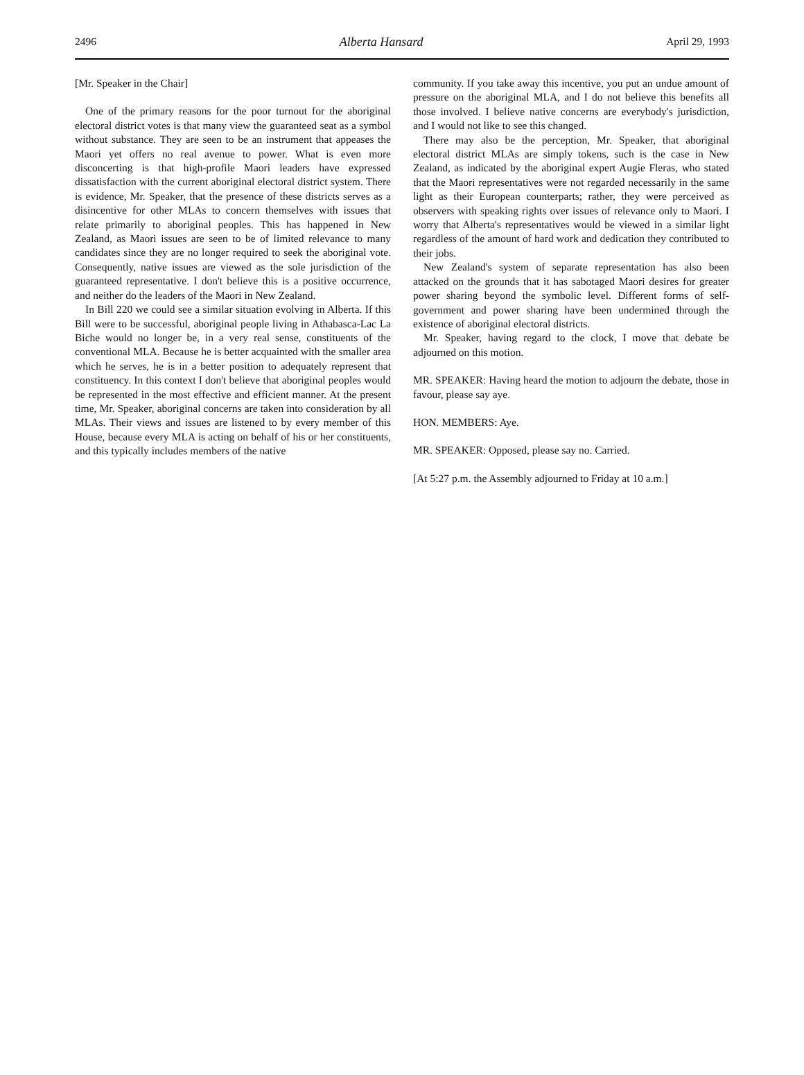2496 Alberta Hansard April 29, 1993
[Mr. Speaker in the Chair]
One of the primary reasons for the poor turnout for the aboriginal electoral district votes is that many view the guaranteed seat as a symbol without substance. They are seen to be an instrument that appeases the Maori yet offers no real avenue to power. What is even more disconcerting is that high-profile Maori leaders have expressed dissatisfaction with the current aboriginal electoral district system. There is evidence, Mr. Speaker, that the presence of these districts serves as a disincentive for other MLAs to concern themselves with issues that relate primarily to aboriginal peoples. This has happened in New Zealand, as Maori issues are seen to be of limited relevance to many candidates since they are no longer required to seek the aboriginal vote. Consequently, native issues are viewed as the sole jurisdiction of the guaranteed representative. I don't believe this is a positive occurrence, and neither do the leaders of the Maori in New Zealand.
In Bill 220 we could see a similar situation evolving in Alberta. If this Bill were to be successful, aboriginal people living in Athabasca-Lac La Biche would no longer be, in a very real sense, constituents of the conventional MLA. Because he is better acquainted with the smaller area which he serves, he is in a better position to adequately represent that constituency. In this context I don't believe that aboriginal peoples would be represented in the most effective and efficient manner. At the present time, Mr. Speaker, aboriginal concerns are taken into consideration by all MLAs. Their views and issues are listened to by every member of this House, because every MLA is acting on behalf of his or her constituents, and this typically includes members of the native
community. If you take away this incentive, you put an undue amount of pressure on the aboriginal MLA, and I do not believe this benefits all those involved. I believe native concerns are everybody's jurisdiction, and I would not like to see this changed.
There may also be the perception, Mr. Speaker, that aboriginal electoral district MLAs are simply tokens, such is the case in New Zealand, as indicated by the aboriginal expert Augie Fleras, who stated that the Maori representatives were not regarded necessarily in the same light as their European counterparts; rather, they were perceived as observers with speaking rights over issues of relevance only to Maori. I worry that Alberta's representatives would be viewed in a similar light regardless of the amount of hard work and dedication they contributed to their jobs.
New Zealand's system of separate representation has also been attacked on the grounds that it has sabotaged Maori desires for greater power sharing beyond the symbolic level. Different forms of self-government and power sharing have been undermined through the existence of aboriginal electoral districts.
Mr. Speaker, having regard to the clock, I move that debate be adjourned on this motion.
MR. SPEAKER: Having heard the motion to adjourn the debate, those in favour, please say aye.
HON. MEMBERS: Aye.
MR. SPEAKER: Opposed, please say no. Carried.
[At 5:27 p.m. the Assembly adjourned to Friday at 10 a.m.]